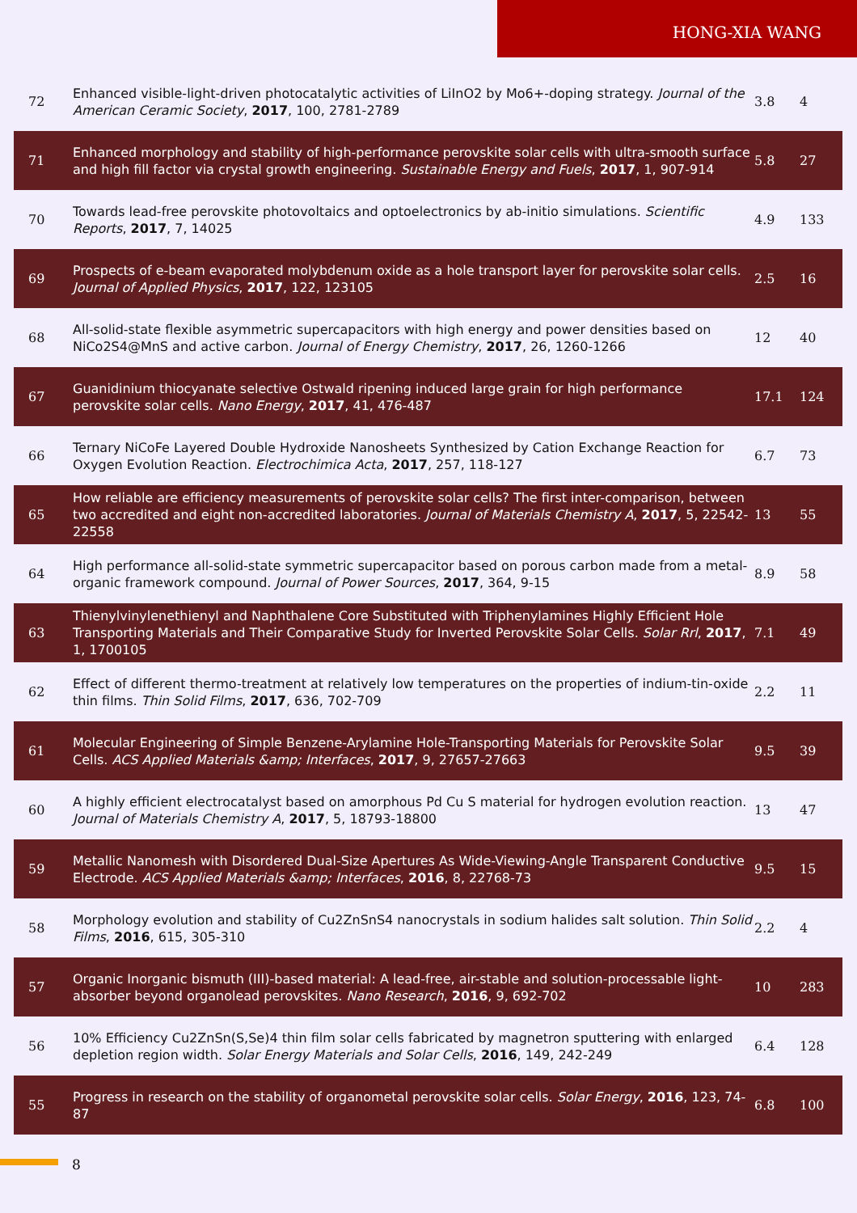HONG-XIA WANG
| 72 | Enhanced visible-light-driven photocatalytic activities of LiInO2 by Mo6+-doping strategy. Journal of the American Ceramic Society , 2017 , 100, 2781-2789 | 3.8 | 4 |
| 71 | Enhanced morphology and stability of high-performance perovskite solar cells with ultra-smooth surface and high fill factor via crystal growth engineering. Sustainable Energy and Fuels , 2017 , 1, 907-914 | 5.8 | 27 |
| 70 | Towards lead-free perovskite photovoltaics and optoelectronics by ab-initio simulations. Scientific Reports , 2017 , 7, 14025 | 4.9 | 133 |
| 69 | Prospects of e-beam evaporated molybdenum oxide as a hole transport layer for perovskite solar cells. Journal of Applied Physics , 2017 , 122, 123105 | 2.5 | 16 |
| 68 | All-solid-state flexible asymmetric supercapacitors with high energy and power densities based on NiCo2S4@MnS and active carbon. Journal of Energy Chemistry , 2017 , 26, 1260-1266 | 12 | 40 |
| 67 | Guanidinium thiocyanate selective Ostwald ripening induced large grain for high performance perovskite solar cells. Nano Energy , 2017 , 41, 476-487 | 17.1 | 124 |
| 66 | Ternary NiCoFe Layered Double Hydroxide Nanosheets Synthesized by Cation Exchange Reaction for Oxygen Evolution Reaction. Electrochimica Acta , 2017 , 257, 118-127 | 6.7 | 73 |
| 65 | How reliable are efficiency measurements of perovskite solar cells? The first inter-comparison, between two accredited and eight non-accredited laboratories. Journal of Materials Chemistry A , 2017 , 5, 22542-22558 | 13 | 55 |
| 64 | High performance all-solid-state symmetric supercapacitor based on porous carbon made from a metal-organic framework compound. Journal of Power Sources , 2017 , 364, 9-15 | 8.9 | 58 |
| 63 | Thienylvinylenethienyl and Naphthalene Core Substituted with Triphenylamines Highly Efficient Hole Transporting Materials and Their Comparative Study for Inverted Perovskite Solar Cells. Solar Rrl , 2017 , 1, 1700105 | 7.1 | 49 |
| 62 | Effect of different thermo-treatment at relatively low temperatures on the properties of indium-tin-oxide thin films. Thin Solid Films , 2017 , 636, 702-709 | 2.2 | 11 |
| 61 | Molecular Engineering of Simple Benzene-Arylamine Hole-Transporting Materials for Perovskite Solar Cells. ACS Applied Materials &amp; Interfaces , 2017 , 9, 27657-27663 | 9.5 | 39 |
| 60 | A highly efficient electrocatalyst based on amorphous Pd Cu S material for hydrogen evolution reaction. Journal of Materials Chemistry A , 2017 , 5, 18793-18800 | 13 | 47 |
| 59 | Metallic Nanomesh with Disordered Dual-Size Apertures As Wide-Viewing-Angle Transparent Conductive Electrode. ACS Applied Materials &amp; Interfaces , 2016 , 8, 22768-73 | 9.5 | 15 |
| 58 | Morphology evolution and stability of Cu2ZnSnS4 nanocrystals in sodium halides salt solution. Thin Solid Films , 2016 , 615, 305-310 | 2.2 | 4 |
| 57 | Organic Inorganic bismuth (III)-based material: A lead-free, air-stable and solution-processable light-absorber beyond organolead perovskites. Nano Research , 2016 , 9, 692-702 | 10 | 283 |
| 56 | 10% Efficiency Cu2ZnSn(S,Se)4 thin film solar cells fabricated by magnetron sputtering with enlarged depletion region width. Solar Energy Materials and Solar Cells , 2016 , 149, 242-249 | 6.4 | 128 |
| 55 | Progress in research on the stability of organometal perovskite solar cells. Solar Energy , 2016 , 123, 74-87 | 6.8 | 100 |
8